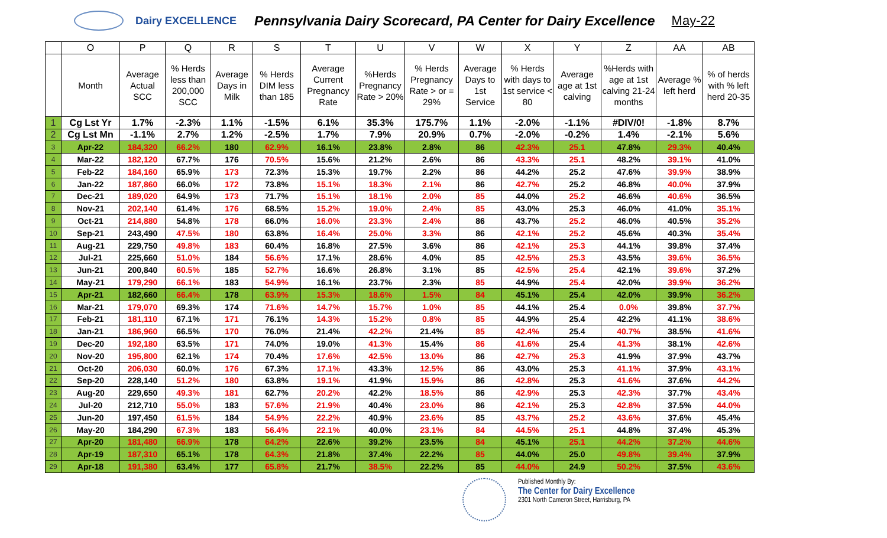Dairy EXCELLENCE
Pennsylvania Dairy Scorecard, PA Center for Dairy Excellence
May-22
| | O | P | Q | R | S | T | U | V | W | X | Y | Z | AA | AB |
| --- | --- | --- | --- | --- | --- | --- | --- | --- | --- | --- | --- | --- | --- | --- |
| | Month | Average Actual SCC | % Herds less than 200,000 SCC | Average Days in Milk | % Herds DIM less than 185 | Average Current Pregnancy Rate | %Herds Pregnancy Rate > 20% | % Herds Pregnancy Rate > or = 29% | Average Days to 1st Service | % Herds with days to 1st service < 80 | Average age at 1st calving | %Herds with age at 1st calving 21-24 months | Average % left herd | % of herds with % left herd 20-35 |
| 1 | Cg Lst Yr | 1.7% | -2.3% | 1.1% | -1.5% | 6.1% | 35.3% | 175.7% | 1.1% | -2.0% | -1.1% | #DIV/0! | -1.8% | 8.7% |
| 2 | Cg Lst Mn | -1.1% | 2.7% | 1.2% | -2.5% | 1.7% | 7.9% | 20.9% | 0.7% | -2.0% | -0.2% | 1.4% | -2.1% | 5.6% |
| 3 | Apr-22 | 184,320 | 66.2% | 180 | 62.9% | 16.1% | 23.8% | 2.8% | 86 | 42.3% | 25.1 | 47.8% | 29.3% | 40.4% |
| 4 | Mar-22 | 182,120 | 67.7% | 176 | 70.5% | 15.6% | 21.2% | 2.6% | 86 | 43.3% | 25.1 | 48.2% | 39.1% | 41.0% |
| 5 | Feb-22 | 184,160 | 65.9% | 173 | 72.3% | 15.3% | 19.7% | 2.2% | 86 | 44.2% | 25.2 | 47.6% | 39.9% | 38.9% |
| 6 | Jan-22 | 187,860 | 66.0% | 172 | 73.8% | 15.1% | 18.3% | 2.1% | 86 | 42.7% | 25.2 | 46.8% | 40.0% | 37.9% |
| 7 | Dec-21 | 189,020 | 64.9% | 173 | 71.7% | 15.1% | 18.1% | 2.0% | 85 | 44.0% | 25.2 | 46.6% | 40.6% | 36.5% |
| 8 | Nov-21 | 202,140 | 61.4% | 176 | 68.5% | 15.2% | 19.0% | 2.4% | 85 | 43.0% | 25.3 | 46.0% | 41.0% | 35.1% |
| 9 | Oct-21 | 214,880 | 54.8% | 178 | 66.0% | 16.0% | 23.3% | 2.4% | 86 | 43.7% | 25.2 | 46.0% | 40.5% | 35.2% |
| 10 | Sep-21 | 243,490 | 47.5% | 180 | 63.8% | 16.4% | 25.0% | 3.3% | 86 | 42.1% | 25.2 | 45.6% | 40.3% | 35.4% |
| 11 | Aug-21 | 229,750 | 49.8% | 183 | 60.4% | 16.8% | 27.5% | 3.6% | 86 | 42.1% | 25.3 | 44.1% | 39.8% | 37.4% |
| 12 | Jul-21 | 225,660 | 51.0% | 184 | 56.6% | 17.1% | 28.6% | 4.0% | 85 | 42.5% | 25.3 | 43.5% | 39.6% | 36.5% |
| 13 | Jun-21 | 200,840 | 60.5% | 185 | 52.7% | 16.6% | 26.8% | 3.1% | 85 | 42.5% | 25.4 | 42.1% | 39.6% | 37.2% |
| 14 | May-21 | 179,290 | 66.1% | 183 | 54.9% | 16.1% | 23.7% | 2.3% | 85 | 44.9% | 25.4 | 42.0% | 39.9% | 36.2% |
| 15 | Apr-21 | 182,660 | 66.4% | 178 | 63.9% | 15.3% | 18.6% | 1.5% | 84 | 45.1% | 25.4 | 42.0% | 39.9% | 36.2% |
| 16 | Mar-21 | 179,070 | 69.3% | 174 | 71.6% | 14.7% | 15.7% | 1.0% | 85 | 44.1% | 25.4 | 0.0% | 39.8% | 37.7% |
| 17 | Feb-21 | 181,110 | 67.1% | 171 | 76.1% | 14.3% | 15.2% | 0.8% | 85 | 44.9% | 25.4 | 42.2% | 41.1% | 38.6% |
| 18 | Jan-21 | 186,960 | 66.5% | 170 | 76.0% | 21.4% | 42.2% | 21.4% | 85 | 42.4% | 25.4 | 40.7% | 38.5% | 41.6% |
| 19 | Dec-20 | 192,180 | 63.5% | 171 | 74.0% | 19.0% | 41.3% | 15.4% | 86 | 41.6% | 25.4 | 41.3% | 38.1% | 42.6% |
| 20 | Nov-20 | 195,800 | 62.1% | 174 | 70.4% | 17.6% | 42.5% | 13.0% | 86 | 42.7% | 25.3 | 41.9% | 37.9% | 43.7% |
| 21 | Oct-20 | 206,030 | 60.0% | 176 | 67.3% | 17.1% | 43.3% | 12.5% | 86 | 43.0% | 25.3 | 41.1% | 37.9% | 43.1% |
| 22 | Sep-20 | 228,140 | 51.2% | 180 | 63.8% | 19.1% | 41.9% | 15.9% | 86 | 42.8% | 25.3 | 41.6% | 37.6% | 44.2% |
| 23 | Aug-20 | 229,650 | 49.3% | 181 | 62.7% | 20.2% | 42.2% | 18.5% | 86 | 42.9% | 25.3 | 42.3% | 37.7% | 43.4% |
| 24 | Jul-20 | 212,710 | 55.0% | 183 | 57.6% | 21.9% | 40.4% | 23.0% | 86 | 42.1% | 25.3 | 42.8% | 37.5% | 44.0% |
| 25 | Jun-20 | 197,450 | 61.5% | 184 | 54.9% | 22.2% | 40.9% | 23.6% | 85 | 43.7% | 25.2 | 43.6% | 37.6% | 45.4% |
| 26 | May-20 | 184,290 | 67.3% | 183 | 56.4% | 22.1% | 40.0% | 23.1% | 84 | 44.5% | 25.1 | 44.8% | 37.4% | 45.3% |
| 27 | Apr-20 | 181,480 | 66.9% | 178 | 64.2% | 22.6% | 39.2% | 23.5% | 84 | 45.1% | 25.1 | 44.2% | 37.2% | 44.6% |
| 28 | Apr-19 | 187,310 | 65.1% | 178 | 64.3% | 21.8% | 37.4% | 22.2% | 85 | 44.0% | 25.0 | 49.8% | 39.4% | 37.9% |
| 29 | Apr-18 | 191,380 | 63.4% | 177 | 65.8% | 21.7% | 38.5% | 22.2% | 85 | 44.0% | 24.9 | 50.2% | 37.5% | 43.6% |
Published Monthly By:
The Center for Dairy Excellence
2301 North Cameron Street, Harrisburg, PA